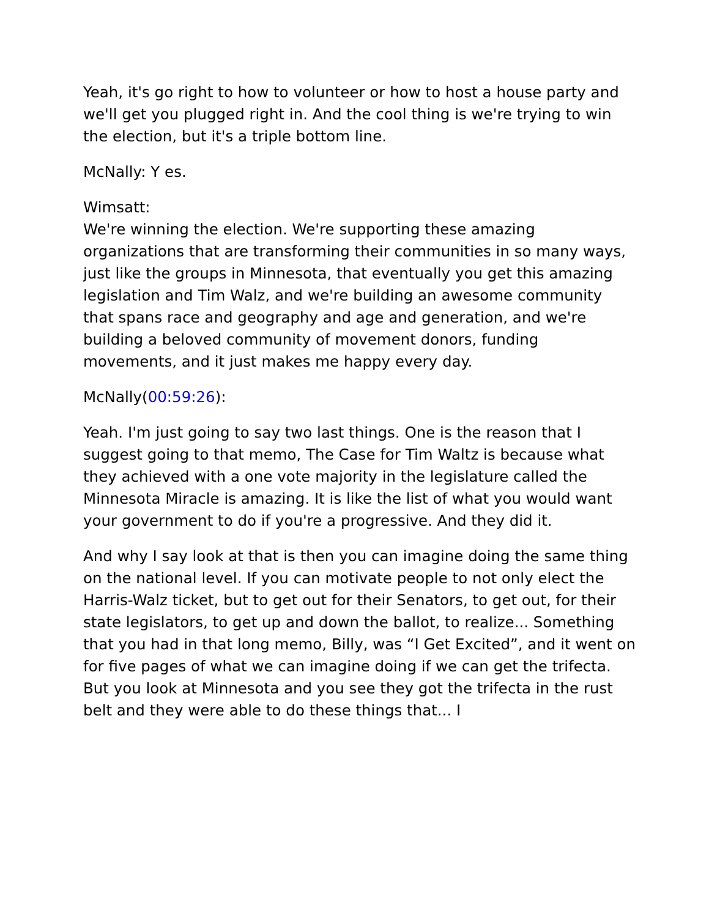Yeah, it's go right to how to volunteer or how to host a house party and we'll get you plugged right in. And the cool thing is we're trying to win the election, but it's a triple bottom line.
McNally: Y es.
Wimsatt:
We're winning the election. We're supporting these amazing organizations that are transforming their communities in so many ways, just like the groups in Minnesota, that eventually you get this amazing legislation and Tim Walz, and we're building an awesome community that spans race and geography and age and generation, and we're building a beloved community of movement donors, funding movements, and it just makes me happy every day.
McNally(00:59:26):
Yeah. I'm just going to say two last things. One is the reason that I suggest going to that memo, The Case for Tim Waltz is because what they achieved with a one vote majority in the legislature called the Minnesota Miracle is amazing. It is like the list of what you would want your government to do if you're a progressive. And they did it.
And why I say look at that is then you can imagine doing the same thing on the national level. If you can motivate people to not only elect the Harris-Walz ticket, but to get out for their Senators, to get out, for their state legislators, to get up and down the ballot, to realize... Something that you had in that long memo, Billy, was “I Get Excited”, and it went on for five pages of what we can imagine doing if we can get the trifecta. But you look at Minnesota and you see they got the trifecta in the rust belt and they were able to do these things that... I